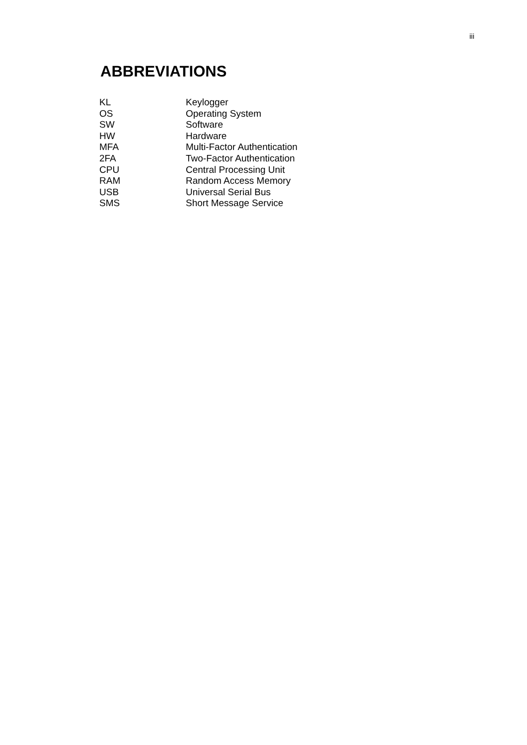iii
ABBREVIATIONS
| KL | Keylogger |
| OS | Operating System |
| SW | Software |
| HW | Hardware |
| MFA | Multi-Factor Authentication |
| 2FA | Two-Factor Authentication |
| CPU | Central Processing Unit |
| RAM | Random Access Memory |
| USB | Universal Serial Bus |
| SMS | Short Message Service |